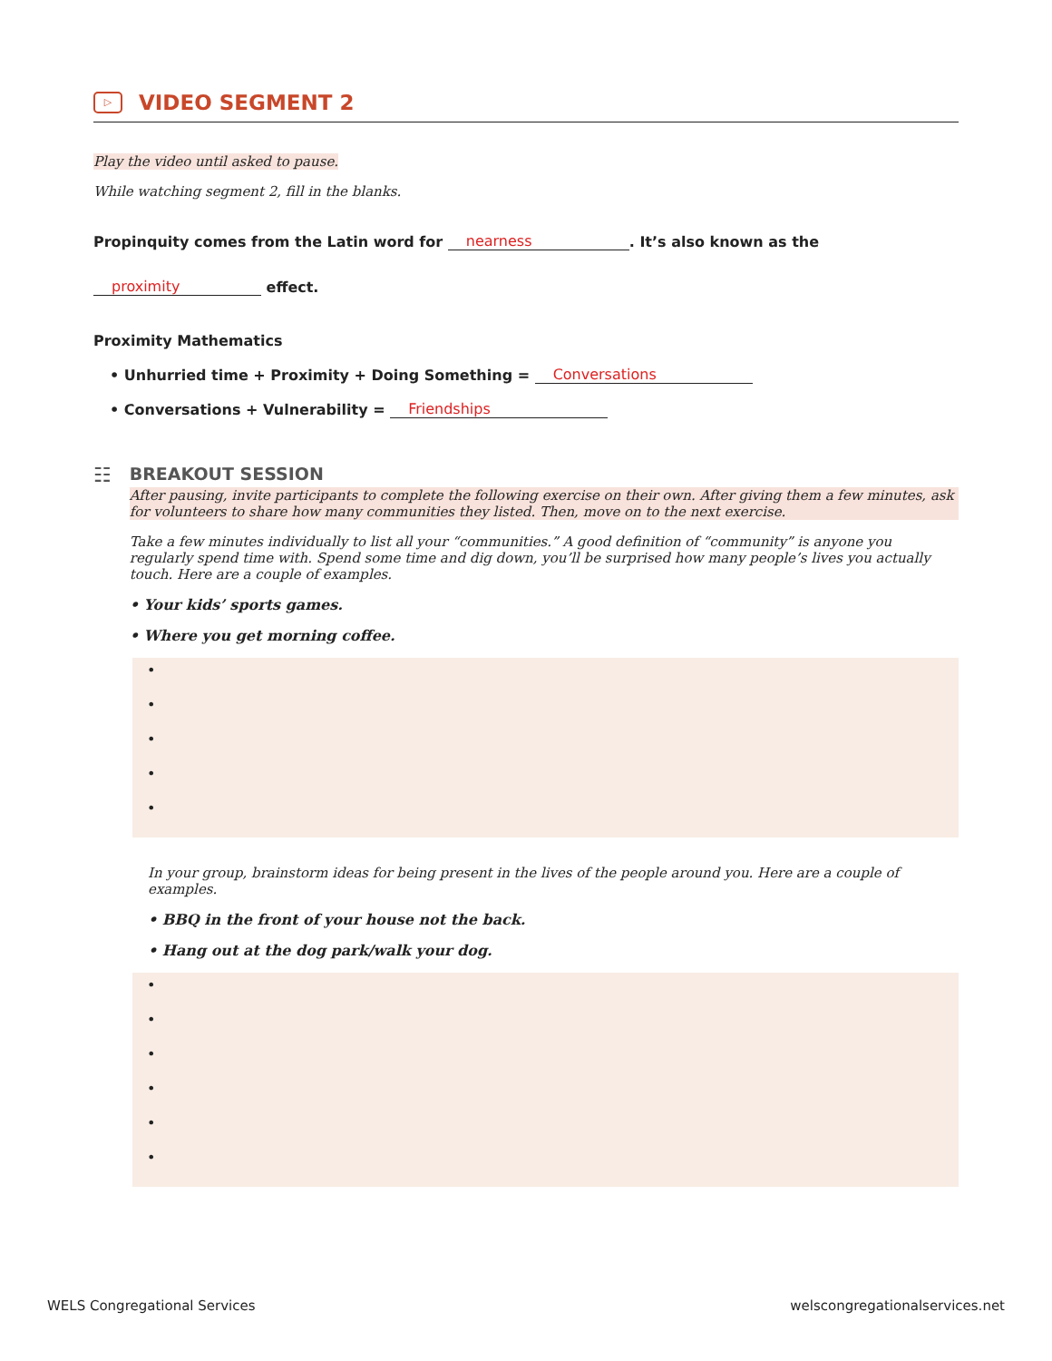▷ VIDEO SEGMENT 2
Play the video until asked to pause.
While watching segment 2, fill in the blanks.
Propinquity comes from the Latin word for nearness. It’s also known as the
proximity effect.
Proximity Mathematics
• Unhurried time + Proximity + Doing Something = Conversations
• Conversations + Vulnerability = Friendships
☷
BREAKOUT SESSION
After pausing, invite participants to complete the following exercise on their own. After giving them a few minutes, ask for volunteers to share how many communities they listed. Then, move on to the next exercise.
Take a few minutes individually to list all your “communities.” A good definition of “community” is anyone you regularly spend time with. Spend some time and dig down, you’ll be surprised how many people’s lives you actually touch. Here are a couple of examples.
• Your kids’ sports games.
• Where you get morning coffee.
•
•
•
•
•
In your group, brainstorm ideas for being present in the lives of the people around you. Here are a couple of examples.
• BBQ in the front of your house not the back.
• Hang out at the dog park/walk your dog.
•
•
•
•
•
•
WELS Congregational Services welscongregationalservices.net